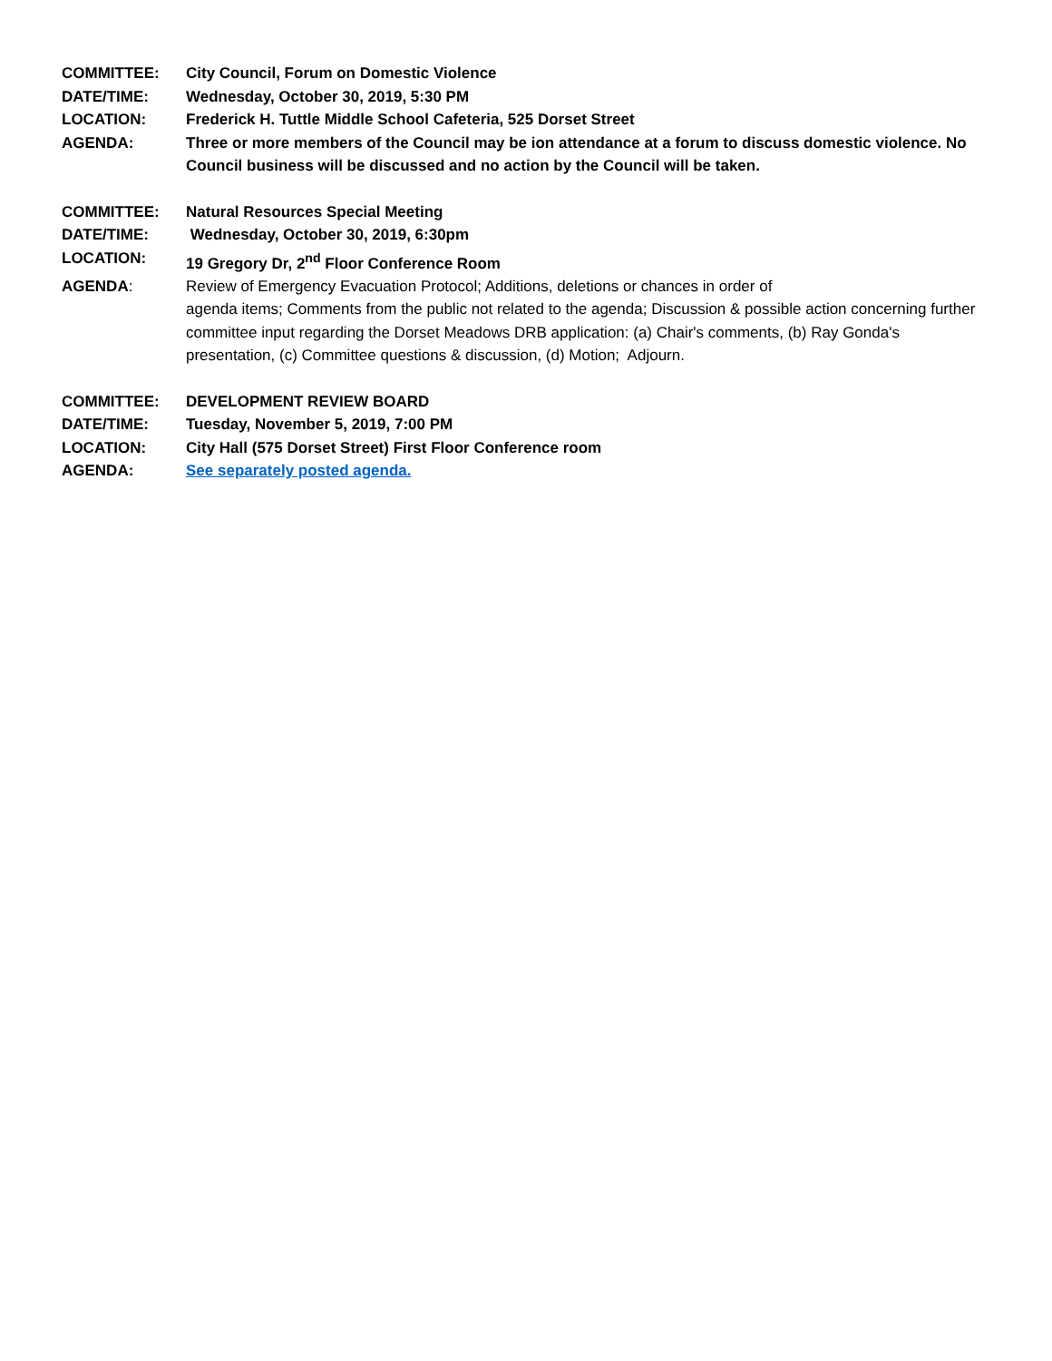COMMITTEE: City Council, Forum on Domestic Violence
DATE/TIME: Wednesday, October 30, 2019, 5:30 PM
LOCATION: Frederick H. Tuttle Middle School Cafeteria, 525 Dorset Street
AGENDA: Three or more members of the Council may be ion attendance at a forum to discuss domestic violence. No Council business will be discussed and no action by the Council will be taken.
COMMITTEE: Natural Resources Special Meeting
DATE/TIME: Wednesday, October 30, 2019, 6:30pm
LOCATION: 19 Gregory Dr, 2<sup>nd</sup> Floor Conference Room
AGENDA: Review of Emergency Evacuation Protocol; Additions, deletions or chances in order of
agenda items; Comments from the public not related to the agenda; Discussion & possible action concerning further committee input regarding the Dorset Meadows DRB application: (a) Chair's comments, (b) Ray Gonda's presentation, (c) Committee questions & discussion, (d) Motion; Adjourn.
COMMITTEE: DEVELOPMENT REVIEW BOARD
DATE/TIME: Tuesday, November 5, 2019, 7:00 PM
LOCATION: City Hall (575 Dorset Street) First Floor Conference room
AGENDA: See separately posted agenda.